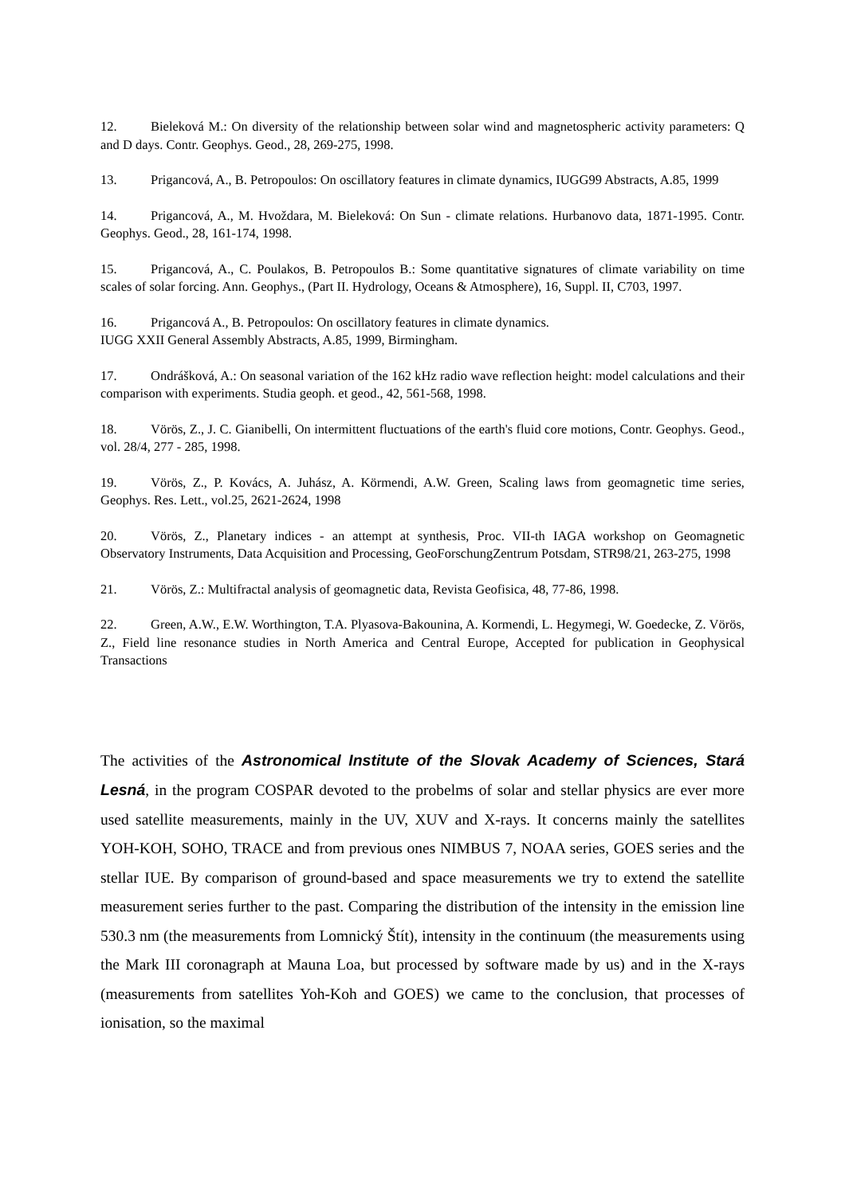12. Bieleková M.: On diversity of the relationship between solar wind and magnetospheric activity parameters: Q and D days. Contr. Geophys. Geod., 28, 269-275, 1998.
13. Prigancová, A., B. Petropoulos: On oscillatory features in climate dynamics, IUGG99 Abstracts, A.85, 1999
14. Prigancová, A., M. Hvoždara, M. Bieleková: On Sun - climate relations. Hurbanovo data, 1871-1995. Contr. Geophys. Geod., 28, 161-174, 1998.
15. Prigancová, A., C. Poulakos, B. Petropoulos B.: Some quantitative signatures of climate variability on time scales of solar forcing. Ann. Geophys., (Part II. Hydrology, Oceans & Atmosphere), 16, Suppl. II, C703, 1997.
16. Prigancová A., B. Petropoulos: On oscillatory features in climate dynamics.
IUGG XXII General Assembly Abstracts, A.85, 1999, Birmingham.
17. Ondrášková, A.: On seasonal variation of the 162 kHz radio wave reflection height: model calculations and their comparison with experiments. Studia geoph. et geod., 42, 561-568, 1998.
18. Vörös, Z., J. C. Gianibelli, On intermittent fluctuations of the earth's fluid core motions, Contr. Geophys. Geod., vol. 28/4, 277 - 285, 1998.
19. Vörös, Z., P. Kovács, A. Juhász, A. Körmendi, A.W. Green, Scaling laws from geomagnetic time series, Geophys. Res. Lett., vol.25, 2621-2624, 1998
20. Vörös, Z., Planetary indices - an attempt at synthesis, Proc. VII-th IAGA workshop on Geomagnetic Observatory Instruments, Data Acquisition and Processing, GeoForschungZentrum Potsdam, STR98/21, 263-275, 1998
21. Vörös, Z.: Multifractal analysis of geomagnetic data, Revista Geofisica, 48, 77-86, 1998.
22. Green, A.W., E.W. Worthington, T.A. Plyasova-Bakounina, A. Kormendi, L. Hegymegi, W. Goedecke, Z. Vörös, Z., Field line resonance studies in North America and Central Europe, Accepted for publication in Geophysical Transactions
The activities of the Astronomical Institute of the Slovak Academy of Sciences, Stará Lesná, in the program COSPAR devoted to the probelms of solar and stellar physics are ever more used satellite measurements, mainly in the UV, XUV and X-rays. It concerns mainly the satellites YOH-KOH, SOHO, TRACE and from previous ones NIMBUS 7, NOAA series, GOES series and the stellar IUE. By comparison of ground-based and space measurements we try to extend the satellite measurement series further to the past. Comparing the distribution of the intensity in the emission line 530.3 nm (the measurements from Lomnický Štít), intensity in the continuum (the measurements using the Mark III coronagraph at Mauna Loa, but processed by software made by us) and in the X-rays (measurements from satellites Yoh-Koh and GOES) we came to the conclusion, that processes of ionisation, so the maximal